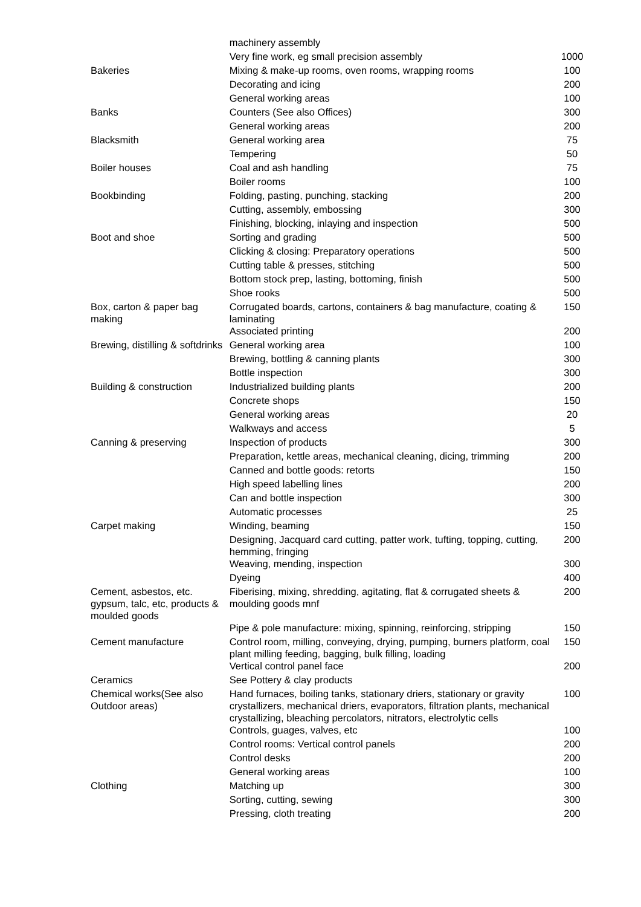| | machinery assembly | |
| | Very fine work, eg small precision assembly | 1000 |
| Bakeries | Mixing & make-up rooms, oven rooms, wrapping rooms | 100 |
| | Decorating and icing | 200 |
| | General working areas | 100 |
| Banks | Counters (See also Offices) | 300 |
| | General working areas | 200 |
| Blacksmith | General working area | 75 |
| | Tempering | 50 |
| Boiler houses | Coal and ash handling | 75 |
| | Boiler rooms | 100 |
| Bookbinding | Folding, pasting, punching, stacking | 200 |
| | Cutting, assembly, embossing | 300 |
| | Finishing, blocking, inlaying and inspection | 500 |
| Boot and shoe | Sorting and grading | 500 |
| | Clicking & closing: Preparatory operations | 500 |
| | Cutting table & presses, stitching | 500 |
| | Bottom stock prep, lasting, bottoming, finish | 500 |
| | Shoe rooks | 500 |
| Box, carton & paper bag making | Corrugated boards, cartons, containers & bag manufacture, coating & laminating | 150 |
| | Associated printing | 200 |
| Brewing, distilling & softdrinks | General working area | 100 |
| | Brewing, bottling & canning plants | 300 |
| | Bottle inspection | 300 |
| Building & construction | Industrialized building plants | 200 |
| | Concrete shops | 150 |
| | General working areas | 20 |
| | Walkways and access | 5 |
| Canning & preserving | Inspection of products | 300 |
| | Preparation, kettle areas, mechanical cleaning, dicing, trimming | 200 |
| | Canned and bottle goods: retorts | 150 |
| | High speed labelling lines | 200 |
| | Can and bottle inspection | 300 |
| | Automatic processes | 25 |
| Carpet making | Winding, beaming | 150 |
| | Designing, Jacquard card cutting, patter work, tufting, topping, cutting, hemming, fringing | 200 |
| | Weaving, mending, inspection | 300 |
| | Dyeing | 400 |
| Cement, asbestos, etc. gypsum, talc, etc, products & moulded goods | Fiberising, mixing, shredding, agitating, flat & corrugated sheets & moulding goods mnf | 200 |
| | Pipe & pole manufacture: mixing, spinning, reinforcing, stripping | 150 |
| Cement manufacture | Control room, milling, conveying, drying, pumping, burners platform, coal plant milling feeding, bagging, bulk filling, loading | 150 |
| | Vertical control panel face | 200 |
| Ceramics | See Pottery & clay products | |
| Chemical works(See also Outdoor areas) | Hand furnaces, boiling tanks, stationary driers, stationary or gravity crystallizers, mechanical driers, evaporators, filtration plants, mechanical crystallizing, bleaching percolators, nitrators, electrolytic cells | 100 |
| | Controls, guages, valves, etc | 100 |
| | Control rooms: Vertical control panels | 200 |
| | Control desks | 200 |
| | General working areas | 100 |
| Clothing | Matching up | 300 |
| | Sorting, cutting, sewing | 300 |
| | Pressing, cloth treating | 200 |